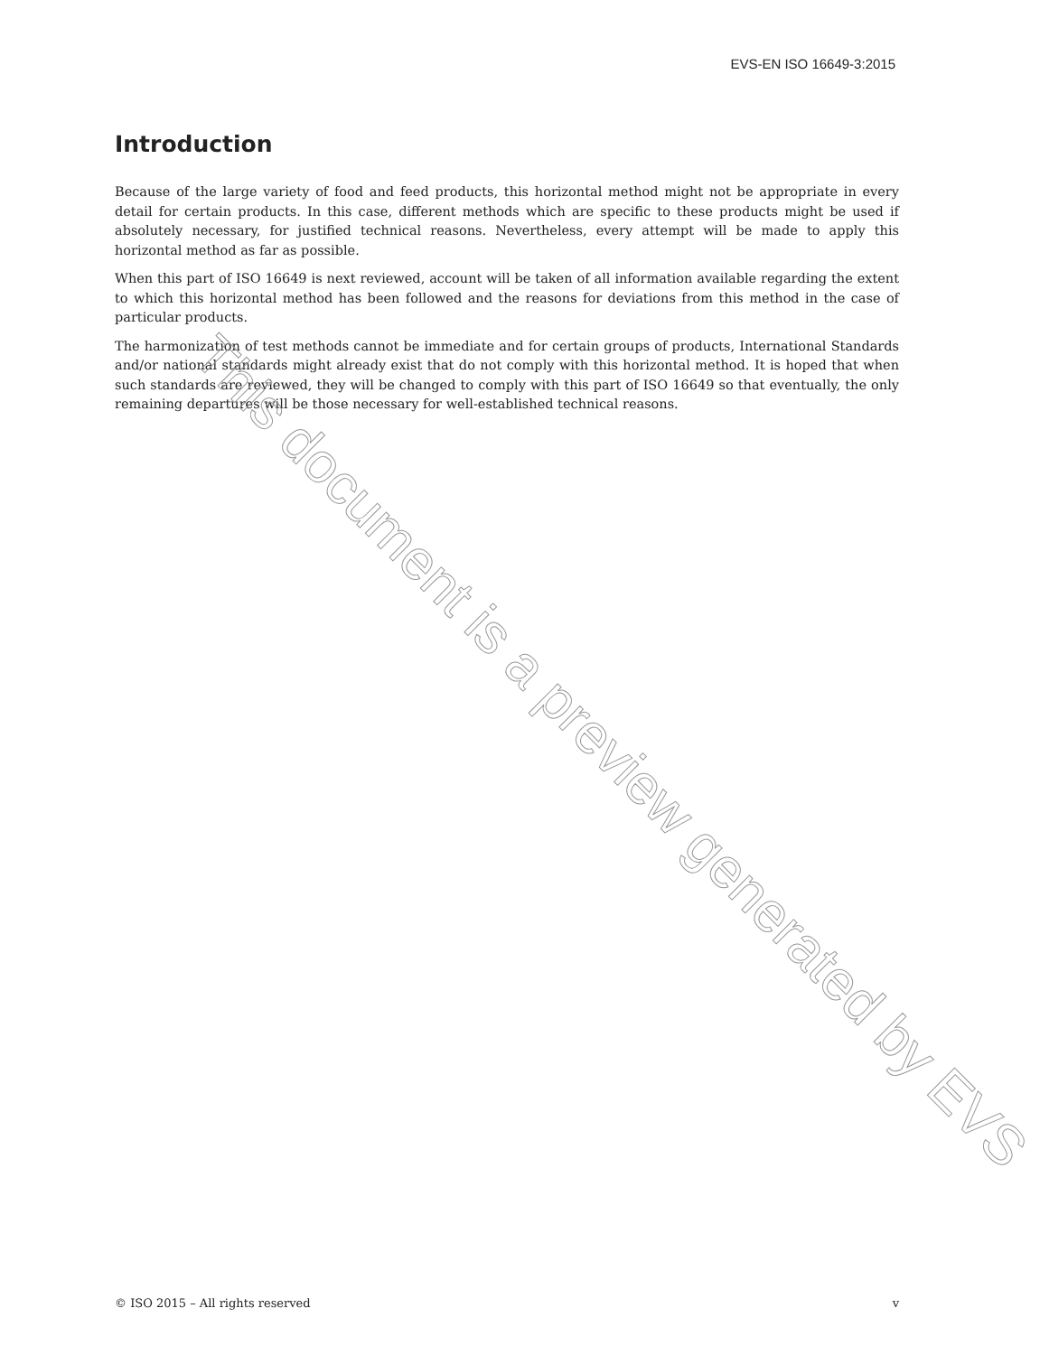EVS-EN ISO 16649-3:2015
Introduction
Because of the large variety of food and feed products, this horizontal method might not be appropriate in every detail for certain products. In this case, different methods which are specific to these products might be used if absolutely necessary, for justified technical reasons. Nevertheless, every attempt will be made to apply this horizontal method as far as possible.
When this part of ISO 16649 is next reviewed, account will be taken of all information available regarding the extent to which this horizontal method has been followed and the reasons for deviations from this method in the case of particular products.
The harmonization of test methods cannot be immediate and for certain groups of products, International Standards and/or national standards might already exist that do not comply with this horizontal method. It is hoped that when such standards are reviewed, they will be changed to comply with this part of ISO 16649 so that eventually, the only remaining departures will be those necessary for well-established technical reasons.
This document is a preview generated by EVS
© ISO 2015 – All rights reserved v